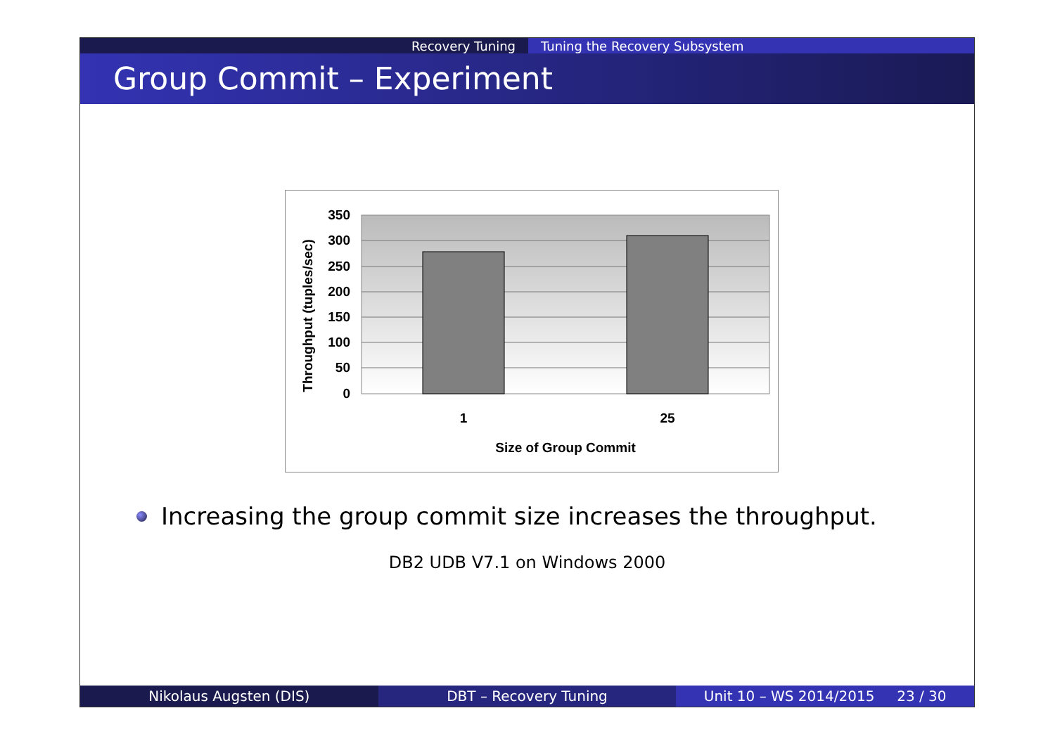Recovery Tuning Tuning the Recovery Subsystem
Group Commit – Experiment
350
300
250
200
150
100
50
0
1
25
Size of Group Commit
Throughput (tuples/sec)
Increasing the group commit size increases the throughput.
DB2 UDB V7.1 on Windows 2000
Nikolaus Augsten (DIS) DBT – Recovery Tuning Unit 10 – WS 2014/2015 23 / 30